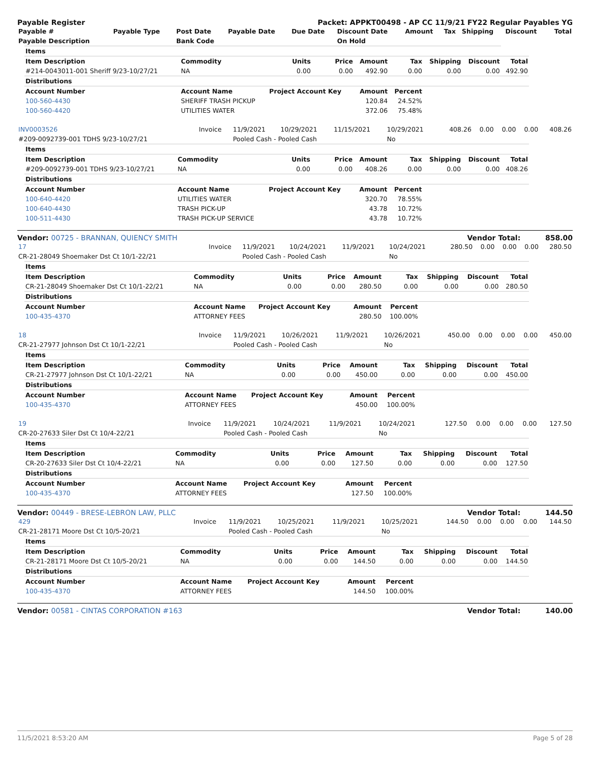Payable Register Packet: APPKT00498 - AP CC 11/9/21 FY22 Regular Payables YG
| Payable # | Payable Type | Post Date | Payable Date | Due Date | Discount Date | Amount | Tax | Shipping | Discount | Total |
| --- | --- | --- | --- | --- | --- | --- | --- | --- | --- | --- |
| Payable Description | | Bank Code | | | On Hold | | | | | |
| Items | | | | | | | | |
| --- | --- | --- | --- | --- | --- | --- | --- | --- |
| Item Description | Commodity | Units | Price | Amount | Tax | Shipping | Discount | Total |
| #214-0043011-001 Sheriff 9/23-10/27/21 | NA | 0.00 | 0.00 | 492.90 | 0.00 | 0.00 | 0.00 | 492.90 |
| Distributions | | | | | | | | |
| Account Number | Account Name | Project Account Key | | Amount | Percent | | | |
| 100-560-4430 | SHERIFF TRASH PICKUP | | | 120.84 | 24.52% | | | |
| 100-560-4420 | UTILITIES WATER | | | 372.06 | 75.48% | | | |
| INV0003526 | Invoice | 11/9/2021 | 10/29/2021 | 11/15/2021 | 10/29/2021 | 408.26 | 0.00 | 0.00 | 0.00 | 408.26 |
| #209-0092739-001 TDHS 9/23-10/27/21 | | Pooled Cash - Pooled Cash | | | No | | | | | |
| Items | | | | | | | | |
| --- | --- | --- | --- | --- | --- | --- | --- | --- |
| Item Description | Commodity | Units | Price | Amount | Tax | Shipping | Discount | Total |
| #209-0092739-001 TDHS 9/23-10/27/21 | NA | 0.00 | 0.00 | 408.26 | 0.00 | 0.00 | 0.00 | 408.26 |
| Distributions | | | | | | | | |
| Account Number | Account Name | Project Account Key | | Amount | Percent | | | |
| 100-640-4420 | UTILITIES WATER | | | 320.70 | 78.55% | | | |
| 100-640-4430 | TRASH PICK-UP | | | 43.78 | 10.72% | | | |
| 100-511-4430 | TRASH PICK-UP SERVICE | | | 43.78 | 10.72% | | | |
Vendor: 00725 - BRANNAN, QUIENCY SMITH Vendor Total: 858.00
| 17 | Invoice | 11/9/2021 | 10/24/2021 | 11/9/2021 | 10/24/2021 | 280.50 | 0.00 | 0.00 | 0.00 | 280.50 |
| CR-21-28049 Shoemaker Dst Ct 10/1-22/21 | | Pooled Cash - Pooled Cash | | | No | | | | | |
| Items | | | | | | | | |
| --- | --- | --- | --- | --- | --- | --- | --- | --- |
| Item Description | Commodity | Units | Price | Amount | Tax | Shipping | Discount | Total |
| CR-21-28049 Shoemaker Dst Ct 10/1-22/21 | NA | 0.00 | 0.00 | 280.50 | 0.00 | 0.00 | 0.00 | 280.50 |
| Distributions | | | | | | | | |
| Account Number | Account Name | Project Account Key | | Amount | Percent | | | |
| 100-435-4370 | ATTORNEY FEES | | | 280.50 | 100.00% | | | |
| 18 | Invoice | 11/9/2021 | 10/26/2021 | 11/9/2021 | 10/26/2021 | 450.00 | 0.00 | 0.00 | 0.00 | 450.00 |
| CR-21-27977 Johnson Dst Ct 10/1-22/21 | | Pooled Cash - Pooled Cash | | | No | | | | | |
| Items | | | | | | | | |
| --- | --- | --- | --- | --- | --- | --- | --- | --- |
| Item Description | Commodity | Units | Price | Amount | Tax | Shipping | Discount | Total |
| CR-21-27977 Johnson Dst Ct 10/1-22/21 | NA | 0.00 | 0.00 | 450.00 | 0.00 | 0.00 | 0.00 | 450.00 |
| Distributions | | | | | | | | |
| Account Number | Account Name | Project Account Key | | Amount | Percent | | | |
| 100-435-4370 | ATTORNEY FEES | | | 450.00 | 100.00% | | | |
| 19 | Invoice | 11/9/2021 | 10/24/2021 | 11/9/2021 | 10/24/2021 | 127.50 | 0.00 | 0.00 | 0.00 | 127.50 |
| CR-20-27633 Siler Dst Ct 10/4-22/21 | | Pooled Cash - Pooled Cash | | | No | | | | | |
| Items | | | | | | | | |
| --- | --- | --- | --- | --- | --- | --- | --- | --- |
| Item Description | Commodity | Units | Price | Amount | Tax | Shipping | Discount | Total |
| CR-20-27633 Siler Dst Ct 10/4-22/21 | NA | 0.00 | 0.00 | 127.50 | 0.00 | 0.00 | 0.00 | 127.50 |
| Distributions | | | | | | | | |
| Account Number | Account Name | Project Account Key | | Amount | Percent | | | |
| 100-435-4370 | ATTORNEY FEES | | | 127.50 | 100.00% | | | |
Vendor: 00449 - BRESE-LEBRON LAW, PLLC Vendor Total: 144.50
| 429 | Invoice | 11/9/2021 | 10/25/2021 | 11/9/2021 | 10/25/2021 | 144.50 | 0.00 | 0.00 | 0.00 | 144.50 |
| CR-21-28171 Moore Dst Ct 10/5-20/21 | | Pooled Cash - Pooled Cash | | | No | | | | | |
| Items | | | | | | | | |
| --- | --- | --- | --- | --- | --- | --- | --- | --- |
| Item Description | Commodity | Units | Price | Amount | Tax | Shipping | Discount | Total |
| CR-21-28171 Moore Dst Ct 10/5-20/21 | NA | 0.00 | 0.00 | 144.50 | 0.00 | 0.00 | 0.00 | 144.50 |
| Distributions | | | | | | | | |
| Account Number | Account Name | Project Account Key | | Amount | Percent | | | |
| 100-435-4370 | ATTORNEY FEES | | | 144.50 | 100.00% | | | |
Vendor: 00581 - CINTAS CORPORATION #163 Vendor Total: 140.00
11/5/2021 8:53:20 AM Page 5 of 28